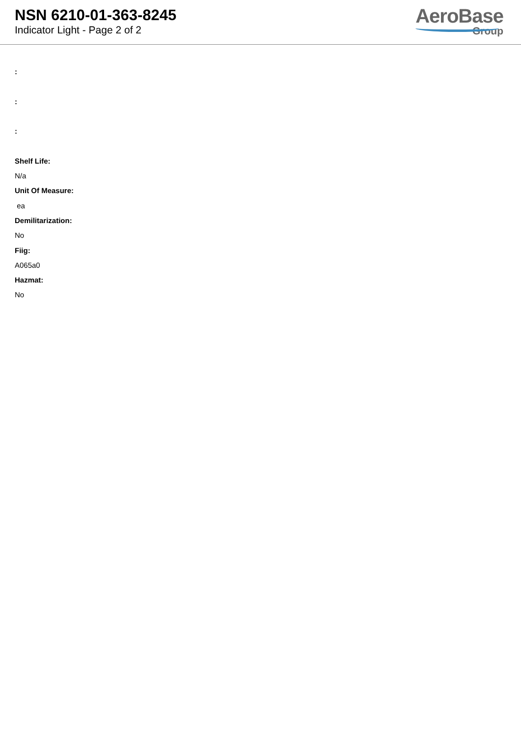NSN 6210-01-363-8245
Indicator Light - Page 2 of 2
AeroBase
Group
:
:
:
Shelf Life:
N/a
Unit Of Measure:
ea
Demilitarization:
No
Fiig:
A065a0
Hazmat:
No